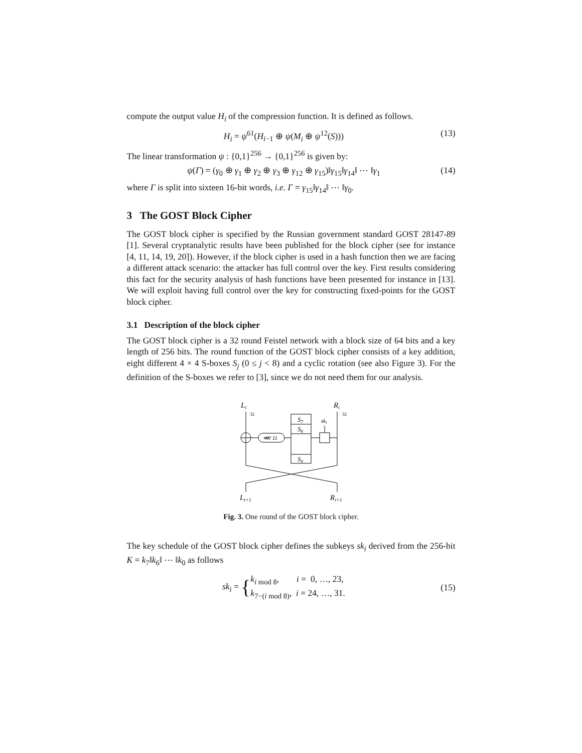compute the output value H<sub>i</sub> of the compression function. It is defined as follows.
H<sub>i</sub> = ψ<sup>61</sup>(H<sub>i−1</sub> ⊕ ψ(M<sub>i</sub> ⊕ ψ<sup>12</sup>(S))) (13)
The linear transformation ψ : {0,1}<sup>256</sup> → {0,1}<sup>256</sup> is given by:
ψ(Γ) = (γ<sub>0</sub> ⊕ γ<sub>1</sub> ⊕ γ<sub>2</sub> ⊕ γ<sub>3</sub> ⊕ γ<sub>12</sub> ⊕ γ<sub>15</sub>)‖γ<sub>15</sub>‖γ<sub>14</sub>‖ ⋯ ‖γ<sub>1</sub> (14)
where Γ is split into sixteen 16-bit words, i.e. Γ = γ<sub>15</sub>‖γ<sub>14</sub>‖ ⋯ ‖γ<sub>0</sub>.
3 The GOST Block Cipher
The GOST block cipher is specified by the Russian government standard GOST 28147-89 [1]. Several cryptanalytic results have been published for the block cipher (see for instance [4, 11, 14, 19, 20]). However, if the block cipher is used in a hash function then we are facing a different attack scenario: the attacker has full control over the key. First results considering this fact for the security analysis of hash functions have been presented for instance in [13]. We will exploit having full control over the key for constructing fixed-points for the GOST block cipher.
3.1 Description of the block cipher
The GOST block cipher is a 32 round Feistel network with a block size of 64 bits and a key length of 256 bits. The round function of the GOST block cipher consists of a key addition, eight different 4 × 4 S-boxes S<sub>j</sub> (0 ≤ j < 8) and a cyclic rotation (see also Figure 3). For the definition of the S-boxes we refer to [3], since we do not need them for our analysis.
Li
Ri
32
32
⋘ 11
S7
S6
S0
ski
Li+1
Ri+1
Fig. 3. One round of the GOST block cipher.
The key schedule of the GOST block cipher defines the subkeys sk<sub>i</sub> derived from the 256-bit K = k<sub>7</sub>‖k<sub>6</sub>‖ ⋯ ‖k<sub>0</sub> as follows
sk<sub>i</sub> = {k<sub>i mod 8</sub>, i = 0, …, 23,
k<sub>7−(i mod 8)</sub>, i = 24, …, 31. (15)